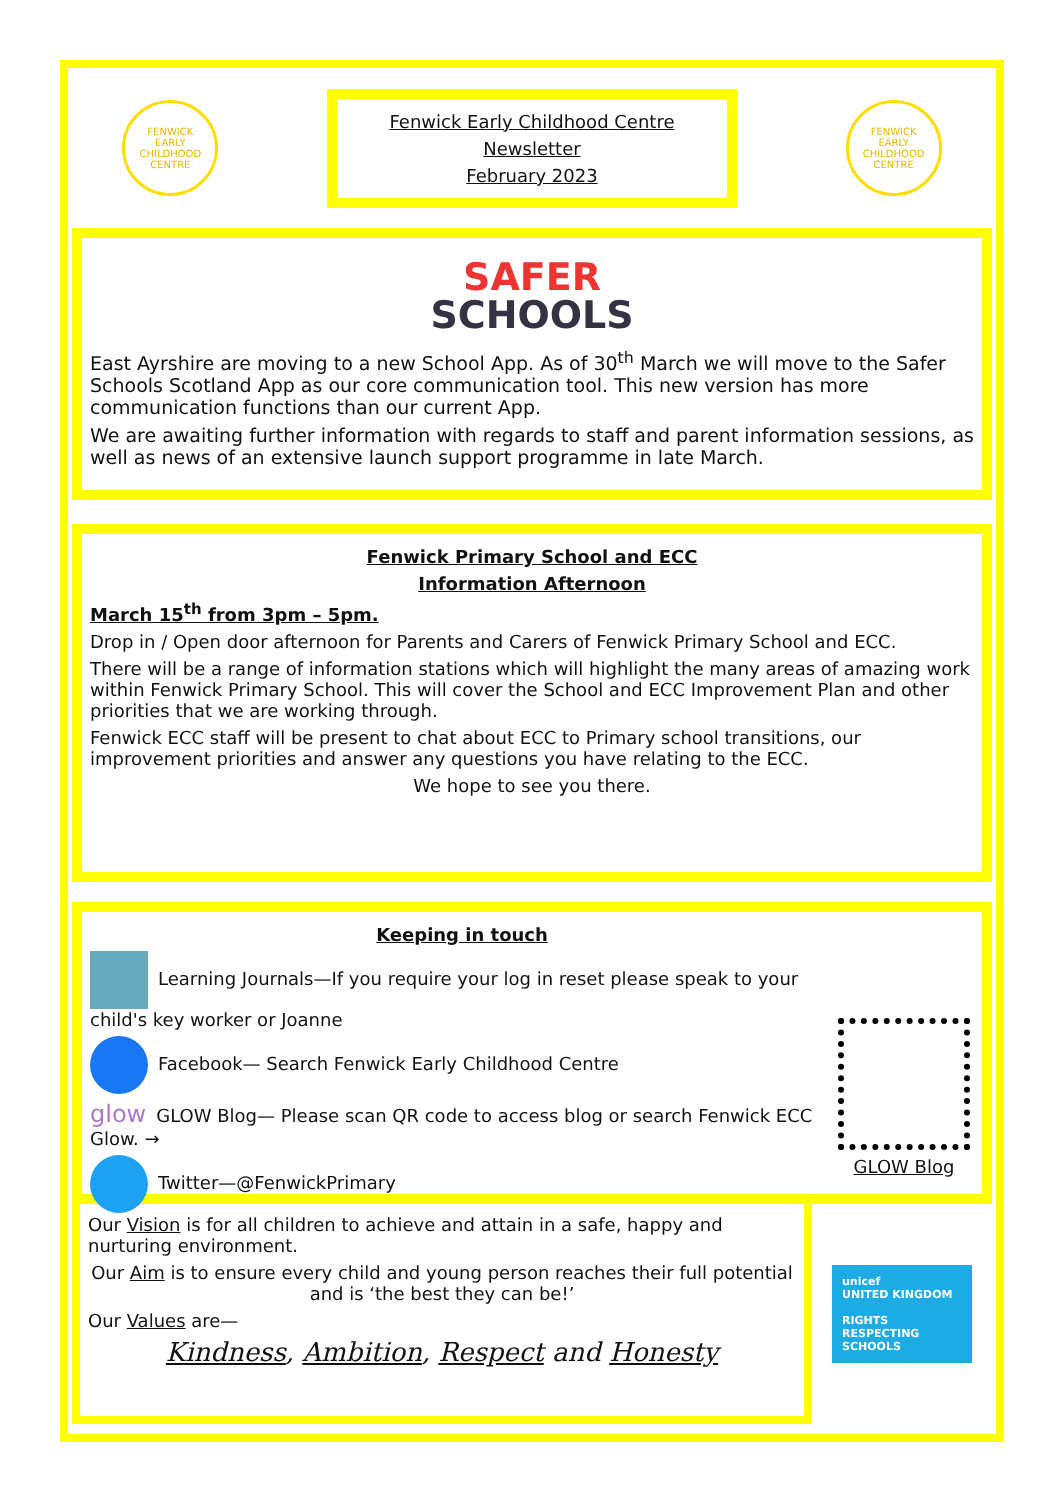FENWICK
EARLY CHILDHOOD CENTRE
Fenwick Early Childhood Centre
Newsletter
February 2023
FENWICK
EARLY CHILDHOOD CENTRE
SAFER
SCHOOLS
East Ayrshire are moving to a new School App. As of 30<sup>th</sup> March we will move to the Safer Schools Scotland App as our core communication tool. This new version has more communication functions than our current App.
We are awaiting further information with regards to staff and parent information sessions, as well as news of an extensive launch support programme in late March.
Fenwick Primary School and ECC
Information Afternoon
March 15<sup>th</sup> from 3pm – 5pm.
Drop in / Open door afternoon for Parents and Carers of Fenwick Primary School and ECC.
There will be a range of information stations which will highlight the many areas of amazing work within Fenwick Primary School. This will cover the School and ECC Improvement Plan and other priorities that we are working through.
Fenwick ECC staff will be present to chat about ECC to Primary school transitions, our improvement priorities and answer any questions you have relating to the ECC.
We hope to see you there.
Keeping in touch
Learning Journals—If you require your log in reset please speak to your child's key worker or Joanne
Facebook— Search Fenwick Early Childhood Centre
glow GLOW Blog— Please scan QR code to access blog or search Fenwick ECC Glow. →
Twitter—@FenwickPrimary
GLOW Blog
Our Vision is for all children to achieve and attain in a safe, happy and nurturing environment.
Our Aim is to ensure every child and young person reaches their full potential and is ‘the best they can be!’
Our Values are—
Kindness, Ambition, Respect and Honesty
unicef
UNITED KINGDOM
RIGHTS RESPECTING SCHOOLS